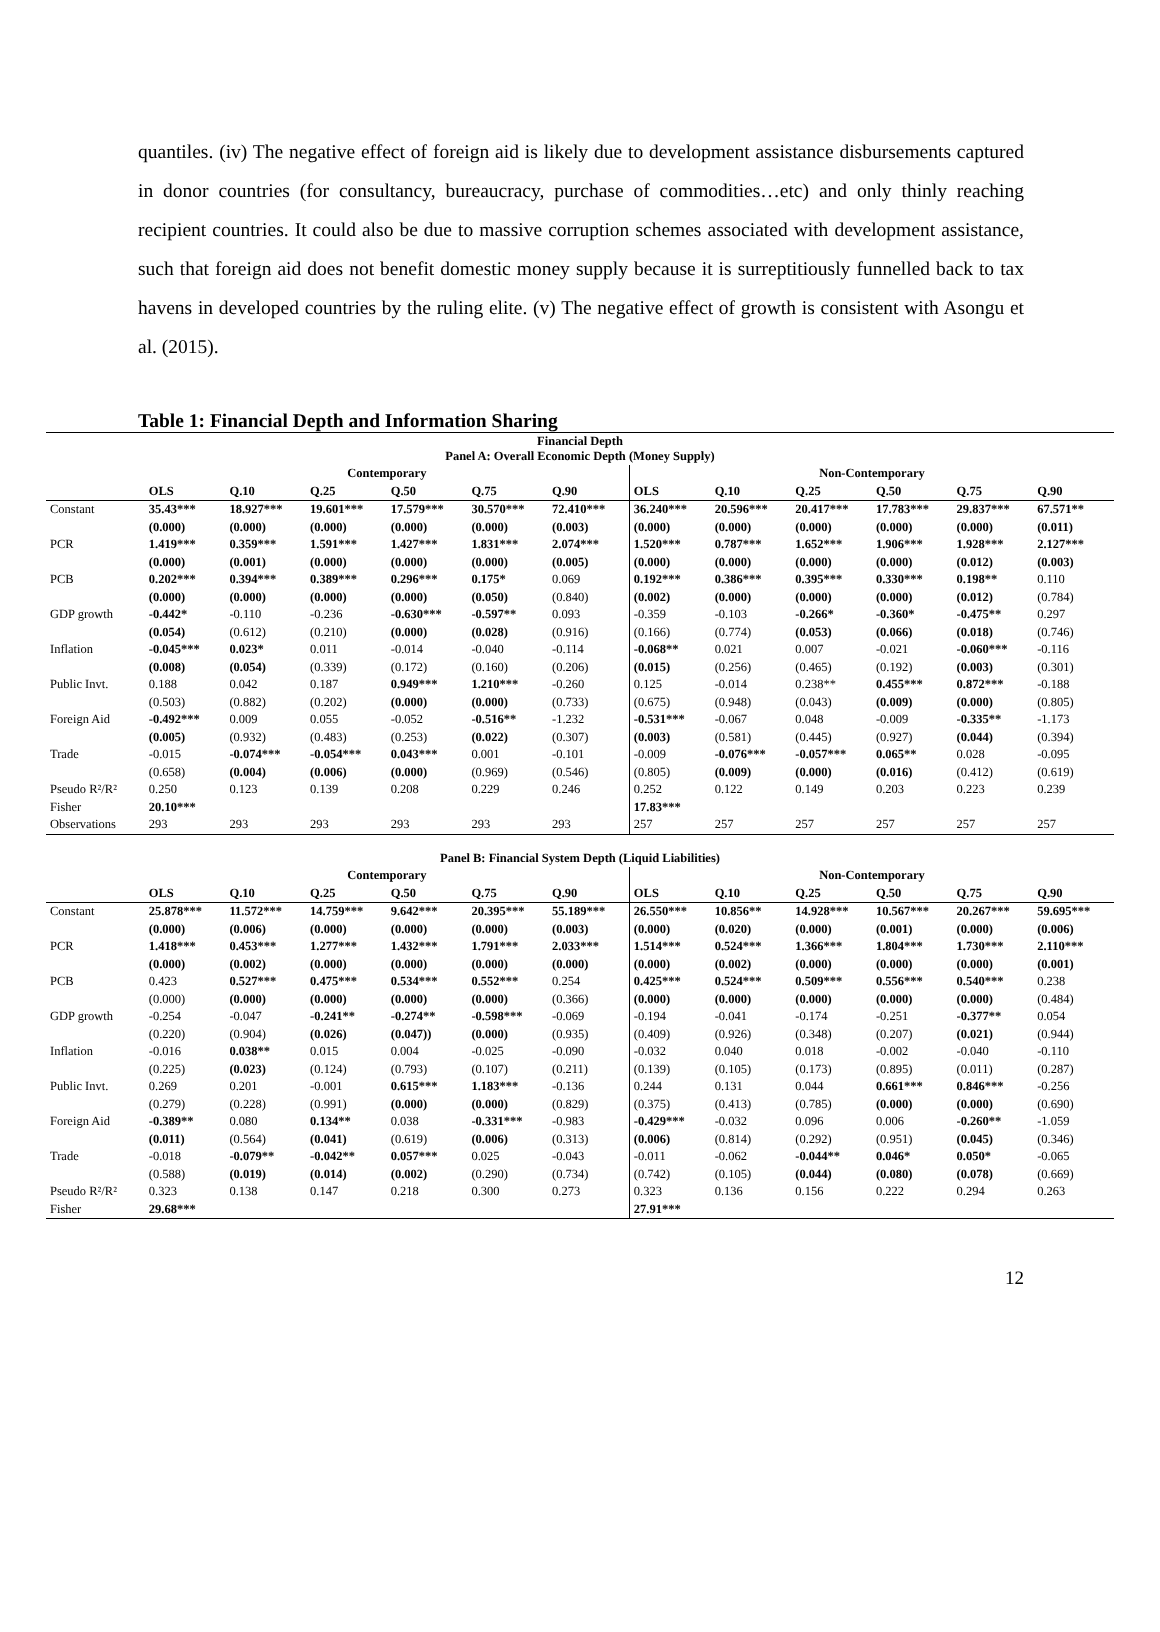quantiles. (iv) The negative effect of foreign aid is likely due to development assistance disbursements captured in donor countries (for consultancy, bureaucracy, purchase of commodities…etc) and only thinly reaching recipient countries. It could also be due to massive corruption schemes associated with development assistance, such that foreign aid does not benefit domestic money supply because it is surreptitiously funnelled back to tax havens in developed countries by the ruling elite. (v) The negative effect of growth is consistent with Asongu et al. (2015).
Table 1: Financial Depth and Information Sharing
| Financial Depth Panel A: Overall Economic Depth (Money Supply) | | | | | | | | | | | | |
| | Contemporary | | | | | | Non-Contemporary | | | | | |
| | OLS | Q.10 | Q.25 | Q.50 | Q.75 | Q.90 | OLS | Q.10 | Q.25 | Q.50 | Q.75 | Q.90 |
| Constant | 35.43*** | 18.927*** | 19.601*** | 17.579*** | 30.570*** | 72.410*** | 36.240*** | 20.596*** | 20.417*** | 17.783*** | 29.837*** | 67.571** |
| | (0.000) | (0.000) | (0.000) | (0.000) | (0.000) | (0.003) | (0.000) | (0.000) | (0.000) | (0.000) | (0.000) | (0.011) |
| PCR | 1.419*** | 0.359*** | 1.591*** | 1.427*** | 1.831*** | 2.074*** | 1.520*** | 0.787*** | 1.652*** | 1.906*** | 1.928*** | 2.127*** |
| | (0.000) | (0.001) | (0.000) | (0.000) | (0.000) | (0.005) | (0.000) | (0.000) | (0.000) | (0.000) | (0.012) | (0.003) |
| PCB | 0.202*** | 0.394*** | 0.389*** | 0.296*** | 0.175* | 0.069 | 0.192*** | 0.386*** | 0.395*** | 0.330*** | 0.198** | 0.110 |
| | (0.000) | (0.000) | (0.000) | (0.000) | (0.050) | (0.840) | (0.002) | (0.000) | (0.000) | (0.000) | (0.012) | (0.784) |
| GDP growth | -0.442* | -0.110 | -0.236 | -0.630*** | -0.597** | 0.093 | -0.359 | -0.103 | -0.266* | -0.360* | -0.475** | 0.297 |
| | (0.054) | (0.612) | (0.210) | (0.000) | (0.028) | (0.916) | (0.166) | (0.774) | (0.053) | (0.066) | (0.018) | (0.746) |
| Inflation | -0.045*** | 0.023* | 0.011 | -0.014 | -0.040 | -0.114 | -0.068** | 0.021 | 0.007 | -0.021 | -0.060*** | -0.116 |
| | (0.008) | (0.054) | (0.339) | (0.172) | (0.160) | (0.206) | (0.015) | (0.256) | (0.465) | (0.192) | (0.003) | (0.301) |
| Public Invt. | 0.188 | 0.042 | 0.187 | 0.949*** | 1.210*** | -0.260 | 0.125 | -0.014 | 0.238** | 0.455*** | 0.872*** | -0.188 |
| | (0.503) | (0.882) | (0.202) | (0.000) | (0.000) | (0.733) | (0.675) | (0.948) | (0.043) | (0.009) | (0.000) | (0.805) |
| Foreign Aid | -0.492*** | 0.009 | 0.055 | -0.052 | -0.516** | -1.232 | -0.531*** | -0.067 | 0.048 | -0.009 | -0.335** | -1.173 |
| | (0.005) | (0.932) | (0.483) | (0.253) | (0.022) | (0.307) | (0.003) | (0.581) | (0.445) | (0.927) | (0.044) | (0.394) |
| Trade | -0.015 | -0.074*** | -0.054*** | 0.043*** | 0.001 | -0.101 | -0.009 | -0.076*** | -0.057*** | 0.065** | 0.028 | -0.095 |
| | (0.658) | (0.004) | (0.006) | (0.000) | (0.969) | (0.546) | (0.805) | (0.009) | (0.000) | (0.016) | (0.412) | (0.619) |
| Pseudo R²/R² | 0.250 | 0.123 | 0.139 | 0.208 | 0.229 | 0.246 | 0.252 | 0.122 | 0.149 | 0.203 | 0.223 | 0.239 |
| Fisher | 20.10*** | | | | | | 17.83*** | | | | | |
| Observations | 293 | 293 | 293 | 293 | 293 | 293 | 257 | 257 | 257 | 257 | 257 | 257 |
| Panel B: Financial System Depth (Liquid Liabilities) | | | | | | | | | | | | |
| | Contemporary | | | | | | Non-Contemporary | | | | | |
| | OLS | Q.10 | Q.25 | Q.50 | Q.75 | Q.90 | OLS | Q.10 | Q.25 | Q.50 | Q.75 | Q.90 |
| Constant | 25.878*** | 11.572*** | 14.759*** | 9.642*** | 20.395*** | 55.189*** | 26.550*** | 10.856** | 14.928*** | 10.567*** | 20.267*** | 59.695*** |
| | (0.000) | (0.006) | (0.000) | (0.000) | (0.000) | (0.003) | (0.000) | (0.020) | (0.000) | (0.001) | (0.000) | (0.006) |
| PCR | 1.418*** | 0.453*** | 1.277*** | 1.432*** | 1.791*** | 2.033*** | 1.514*** | 0.524*** | 1.366*** | 1.804*** | 1.730*** | 2.110*** |
| | (0.000) | (0.002) | (0.000) | (0.000) | (0.000) | (0.000) | (0.000) | (0.002) | (0.000) | (0.000) | (0.000) | (0.001) |
| PCB | 0.423 | 0.527*** | 0.475*** | 0.534*** | 0.552*** | 0.254 | 0.425*** | 0.524*** | 0.509*** | 0.556*** | 0.540*** | 0.238 |
| | (0.000) | (0.000) | (0.000) | (0.000) | (0.000) | (0.366) | (0.000) | (0.000) | (0.000) | (0.000) | (0.000) | (0.484) |
| GDP growth | -0.254 | -0.047 | -0.241** | -0.274** | -0.598*** | -0.069 | -0.194 | -0.041 | -0.174 | -0.251 | -0.377** | 0.054 |
| | (0.220) | (0.904) | (0.026) | (0.047)) | (0.000) | (0.935) | (0.409) | (0.926) | (0.348) | (0.207) | (0.021) | (0.944) |
| Inflation | -0.016 | 0.038** | 0.015 | 0.004 | -0.025 | -0.090 | -0.032 | 0.040 | 0.018 | -0.002 | -0.040 | -0.110 |
| | (0.225) | (0.023) | (0.124) | (0.793) | (0.107) | (0.211) | (0.139) | (0.105) | (0.173) | (0.895) | (0.011) | (0.287) |
| Public Invt. | 0.269 | 0.201 | -0.001 | 0.615*** | 1.183*** | -0.136 | 0.244 | 0.131 | 0.044 | 0.661*** | 0.846*** | -0.256 |
| | (0.279) | (0.228) | (0.991) | (0.000) | (0.000) | (0.829) | (0.375) | (0.413) | (0.785) | (0.000) | (0.000) | (0.690) |
| Foreign Aid | -0.389** | 0.080 | 0.134** | 0.038 | -0.331*** | -0.983 | -0.429*** | -0.032 | 0.096 | 0.006 | -0.260** | -1.059 |
| | (0.011) | (0.564) | (0.041) | (0.619) | (0.006) | (0.313) | (0.006) | (0.814) | (0.292) | (0.951) | (0.045) | (0.346) |
| Trade | -0.018 | -0.079** | -0.042** | 0.057*** | 0.025 | -0.043 | -0.011 | -0.062 | -0.044** | 0.046* | 0.050* | -0.065 |
| | (0.588) | (0.019) | (0.014) | (0.002) | (0.290) | (0.734) | (0.742) | (0.105) | (0.044) | (0.080) | (0.078) | (0.669) |
| Pseudo R²/R² | 0.323 | 0.138 | 0.147 | 0.218 | 0.300 | 0.273 | 0.323 | 0.136 | 0.156 | 0.222 | 0.294 | 0.263 |
| Fisher | 29.68*** | | | | | | 27.91*** | | | | | |
12